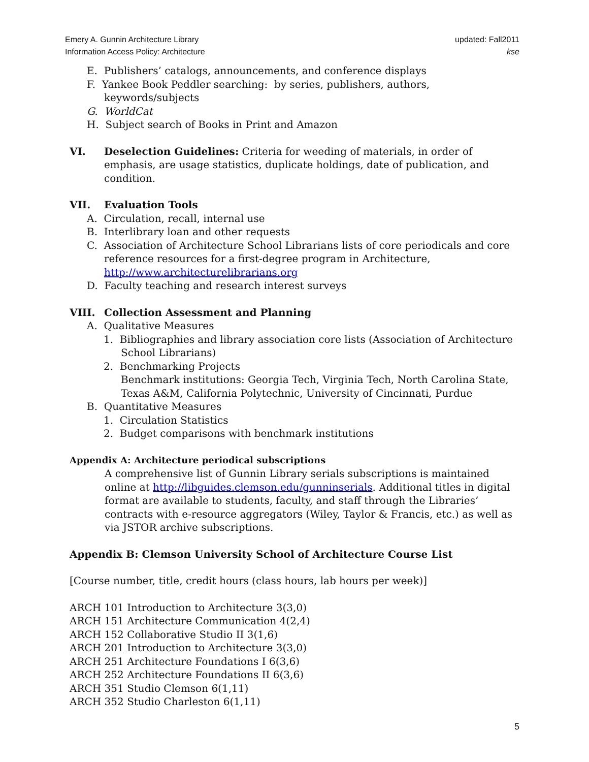Emery A. Gunnin Architecture Library
Information Access Policy: Architecture
updated: Fall2011
kse
E. Publishers’ catalogs, announcements, and conference displays
F. Yankee Book Peddler searching: by series, publishers, authors, keywords/subjects
G. WorldCat
H. Subject search of Books in Print and Amazon
VI. Deselection Guidelines: Criteria for weeding of materials, in order of emphasis, are usage statistics, duplicate holdings, date of publication, and condition.
VII. Evaluation Tools
A. Circulation, recall, internal use
B. Interlibrary loan and other requests
C. Association of Architecture School Librarians lists of core periodicals and core reference resources for a first-degree program in Architecture, http://www.architecturelibrarians.org
D. Faculty teaching and research interest surveys
VIII. Collection Assessment and Planning
A. Qualitative Measures
1. Bibliographies and library association core lists (Association of Architecture School Librarians)
2. Benchmarking Projects
Benchmark institutions: Georgia Tech, Virginia Tech, North Carolina State, Texas A&M, California Polytechnic, University of Cincinnati, Purdue
B. Quantitative Measures
1. Circulation Statistics
2. Budget comparisons with benchmark institutions
Appendix A: Architecture periodical subscriptions
A comprehensive list of Gunnin Library serials subscriptions is maintained online at http://libguides.clemson.edu/gunninserials. Additional titles in digital format are available to students, faculty, and staff through the Libraries’ contracts with e-resource aggregators (Wiley, Taylor & Francis, etc.) as well as via JSTOR archive subscriptions.
Appendix B: Clemson University School of Architecture Course List
[Course number, title, credit hours (class hours, lab hours per week)]
ARCH 101 Introduction to Architecture 3(3,0)
ARCH 151 Architecture Communication 4(2,4)
ARCH 152 Collaborative Studio II 3(1,6)
ARCH 201 Introduction to Architecture 3(3,0)
ARCH 251 Architecture Foundations I 6(3,6)
ARCH 252 Architecture Foundations II 6(3,6)
ARCH 351 Studio Clemson 6(1,11)
ARCH 352 Studio Charleston 6(1,11)
5